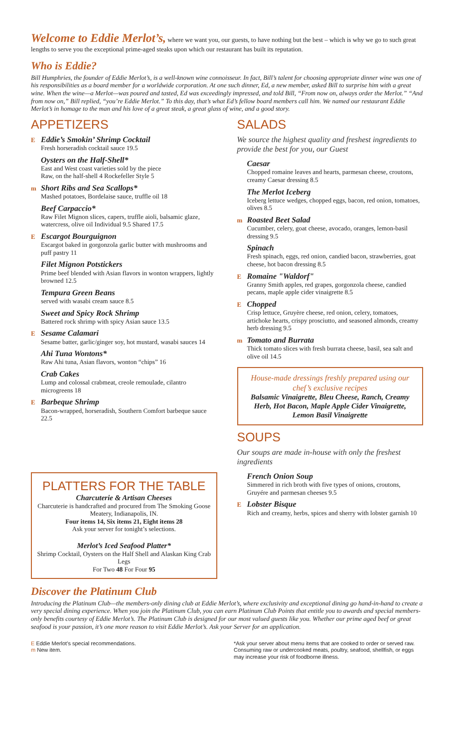Welcome to Eddie Merlot’s,
where we want you, our guests, to have nothing but the best – which is why we go to such great lengths to serve you the exceptional prime-aged steaks upon which our restaurant has built its reputation.
Who is Eddie?
Bill Humphries, the founder of Eddie Merlot’s, is a well-known wine connoisseur. In fact, Bill’s talent for choosing appropriate dinner wine was one of his responsibilities as a board member for a worldwide corporation. At one such dinner, Ed, a new member, asked Bill to surprise him with a great wine. When the wine—a Merlot—was poured and tasted, Ed was exceedingly impressed, and told Bill, “From now on, always order the Merlot.” “And from now on,” Bill replied, “you’re Eddie Merlot.” To this day, that’s what Ed’s fellow board members call him. We named our restaurant Eddie Merlot’s in homage to the man and his love of a great steak, a great glass of wine, and a good story.
APPETIZERS
E Eddie’s Smokin’ Shrimp Cocktail
Fresh horseradish cocktail sauce 19.5
Oysters on the Half-Shell*
East and West coast varieties sold by the piece
Raw, on the half-shell 4 Rockefeller Style 5
m Short Ribs and Sea Scallops*
Mashed potatoes, Bordelaise sauce, truffle oil 18
Beef Carpaccio*
Raw Filet Mignon slices, capers, truffle aioli, balsamic glaze, watercress, olive oil Individual 9.5 Shared 17.5
E Escargot Bourguignon
Escargot baked in gorgonzola garlic butter with mushrooms and puff pastry 11
Filet Mignon Potstickers
Prime beef blended with Asian flavors in wonton wrappers, lightly browned 12.5
Tempura Green Beans
served with wasabi cream sauce 8.5
Sweet and Spicy Rock Shrimp
Battered rock shrimp with spicy Asian sauce 13.5
E Sesame Calamari
Sesame batter, garlic/ginger soy, hot mustard, wasabi sauces 14
Ahi Tuna Wontons*
Raw Ahi tuna, Asian flavors, wonton “chips” 16
Crab Cakes
Lump and colossal crabmeat, creole remoulade, cilantro microgreens 18
E Barbeque Shrimp
Bacon-wrapped, horseradish, Southern Comfort barbeque sauce 22.5
PLATTERS FOR THE TABLE
Charcuterie & Artisan Cheeses
Charcuterie is handcrafted and procured from The Smoking Goose Meatery, Indianapolis, IN.
Four items 14, Six items 21, Eight items 28
Ask your server for tonight’s selections.
Merlot’s Iced Seafood Platter*
Shrimp Cocktail, Oysters on the Half Shell and Alaskan King Crab Legs
For Two 48 For Four 95
SALADS
We source the highest quality and freshest ingredients to provide the best for you, our Guest
Caesar
Chopped romaine leaves and hearts, parmesan cheese, croutons, creamy Caesar dressing 8.5
The Merlot Iceberg
Iceberg lettuce wedges, chopped eggs, bacon, red onion, tomatoes, olives 8.5
m Roasted Beet Salad
Cucumber, celery, goat cheese, avocado, oranges, lemon-basil dressing 9.5
Spinach
Fresh spinach, eggs, red onion, candied bacon, strawberries, goat cheese, hot bacon dressing 8.5
E Romaine "Waldorf"
Granny Smith apples, red grapes, gorgonzola cheese, candied pecans, maple apple cider vinaigrette 8.5
E Chopped
Crisp lettuce, Gruyère cheese, red onion, celery, tomatoes, artichoke hearts, crispy prosciutto, and seasoned almonds, creamy herb dressing 9.5
m Tomato and Burrata
Thick tomato slices with fresh burrata cheese, basil, sea salt and olive oil 14.5
House-made dressings freshly prepared using our chef’s exclusive recipes
Balsamic Vinaigrette, Bleu Cheese, Ranch, Creamy Herb, Hot Bacon, Maple Apple Cider Vinaigrette, Lemon Basil Vinaigrette
SOUPS
Our soups are made in-house with only the freshest ingredients
French Onion Soup
Simmered in rich broth with five types of onions, croutons, Gruyére and parmesan cheeses 9.5
E Lobster Bisque
Rich and creamy, herbs, spices and sherry with lobster garnish 10
Discover the Platinum Club
Introducing the Platinum Club—the members-only dining club at Eddie Merlot’s, where exclusivity and exceptional dining go hand-in-hand to create a very special dining experience. When you join the Platinum Club, you can earn Platinum Club Points that entitle you to awards and special members-only benefits courtesy of Eddie Merlot’s. The Platinum Club is designed for our most valued guests like you. Whether our prime aged beef or great seafood is your passion, it’s one more reason to visit Eddie Merlot’s. Ask your Server for an application.
E Eddie Merlot’s special recommendations.
m New item.
*Ask your server about menu items that are cooked to order or served raw. Consuming raw or undercooked meats, poultry, seafood, shellfish, or eggs may increase your risk of foodborne illness.